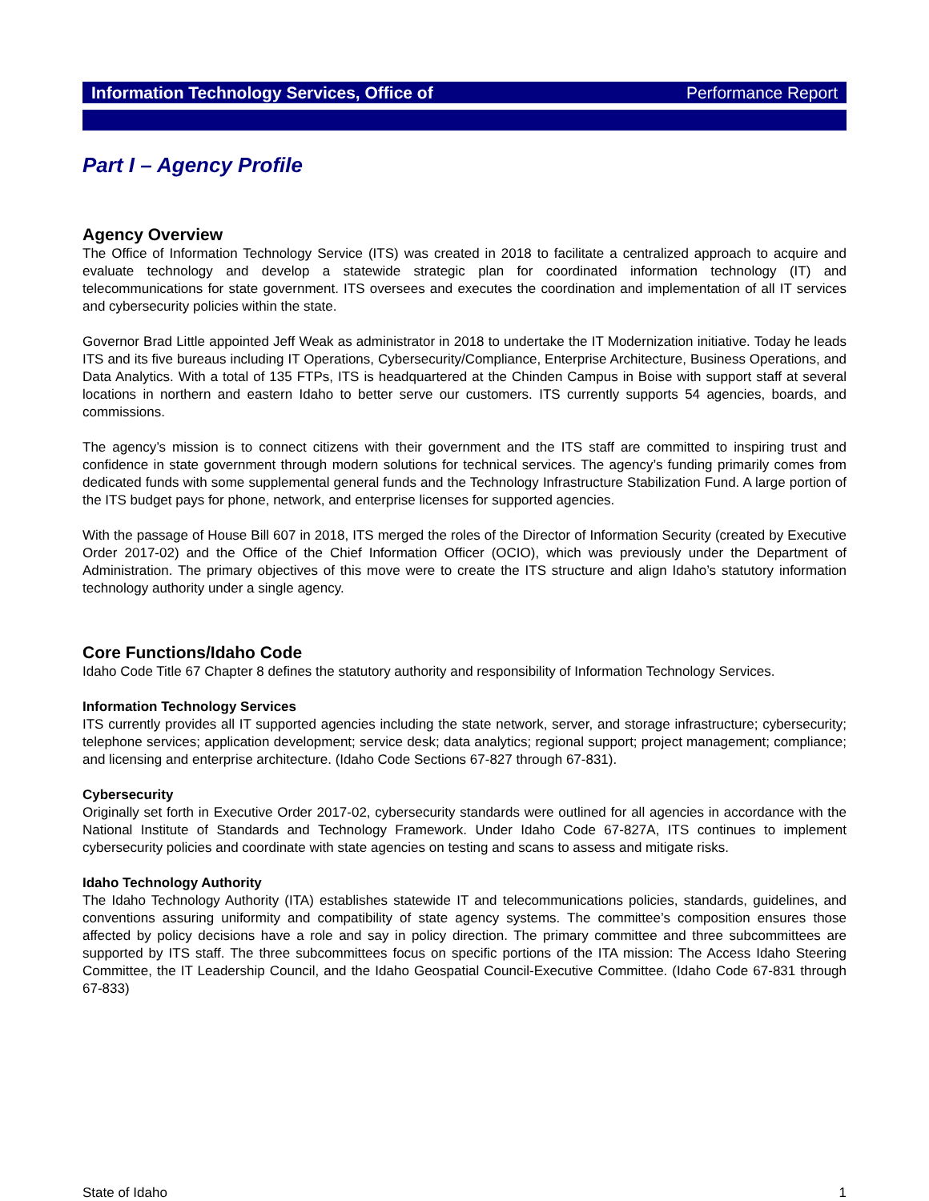Information Technology Services, Office of Performance Report
Part I – Agency Profile
Agency Overview
The Office of Information Technology Service (ITS) was created in 2018 to facilitate a centralized approach to acquire and evaluate technology and develop a statewide strategic plan for coordinated information technology (IT) and telecommunications for state government. ITS oversees and executes the coordination and implementation of all IT services and cybersecurity policies within the state.
Governor Brad Little appointed Jeff Weak as administrator in 2018 to undertake the IT Modernization initiative. Today he leads ITS and its five bureaus including IT Operations, Cybersecurity/Compliance, Enterprise Architecture, Business Operations, and Data Analytics. With a total of 135 FTPs, ITS is headquartered at the Chinden Campus in Boise with support staff at several locations in northern and eastern Idaho to better serve our customers. ITS currently supports 54 agencies, boards, and commissions.
The agency’s mission is to connect citizens with their government and the ITS staff are committed to inspiring trust and confidence in state government through modern solutions for technical services. The agency’s funding primarily comes from dedicated funds with some supplemental general funds and the Technology Infrastructure Stabilization Fund. A large portion of the ITS budget pays for phone, network, and enterprise licenses for supported agencies.
With the passage of House Bill 607 in 2018, ITS merged the roles of the Director of Information Security (created by Executive Order 2017-02) and the Office of the Chief Information Officer (OCIO), which was previously under the Department of Administration. The primary objectives of this move were to create the ITS structure and align Idaho’s statutory information technology authority under a single agency.
Core Functions/Idaho Code
Idaho Code Title 67 Chapter 8 defines the statutory authority and responsibility of Information Technology Services.
Information Technology Services
ITS currently provides all IT supported agencies including the state network, server, and storage infrastructure; cybersecurity; telephone services; application development; service desk; data analytics; regional support; project management; compliance; and licensing and enterprise architecture. (Idaho Code Sections 67-827 through 67-831).
Cybersecurity
Originally set forth in Executive Order 2017-02, cybersecurity standards were outlined for all agencies in accordance with the National Institute of Standards and Technology Framework. Under Idaho Code 67-827A, ITS continues to implement cybersecurity policies and coordinate with state agencies on testing and scans to assess and mitigate risks.
Idaho Technology Authority
The Idaho Technology Authority (ITA) establishes statewide IT and telecommunications policies, standards, guidelines, and conventions assuring uniformity and compatibility of state agency systems. The committee’s composition ensures those affected by policy decisions have a role and say in policy direction. The primary committee and three subcommittees are supported by ITS staff. The three subcommittees focus on specific portions of the ITA mission: The Access Idaho Steering Committee, the IT Leadership Council, and the Idaho Geospatial Council-Executive Committee. (Idaho Code 67-831 through 67-833)
State of Idaho 1